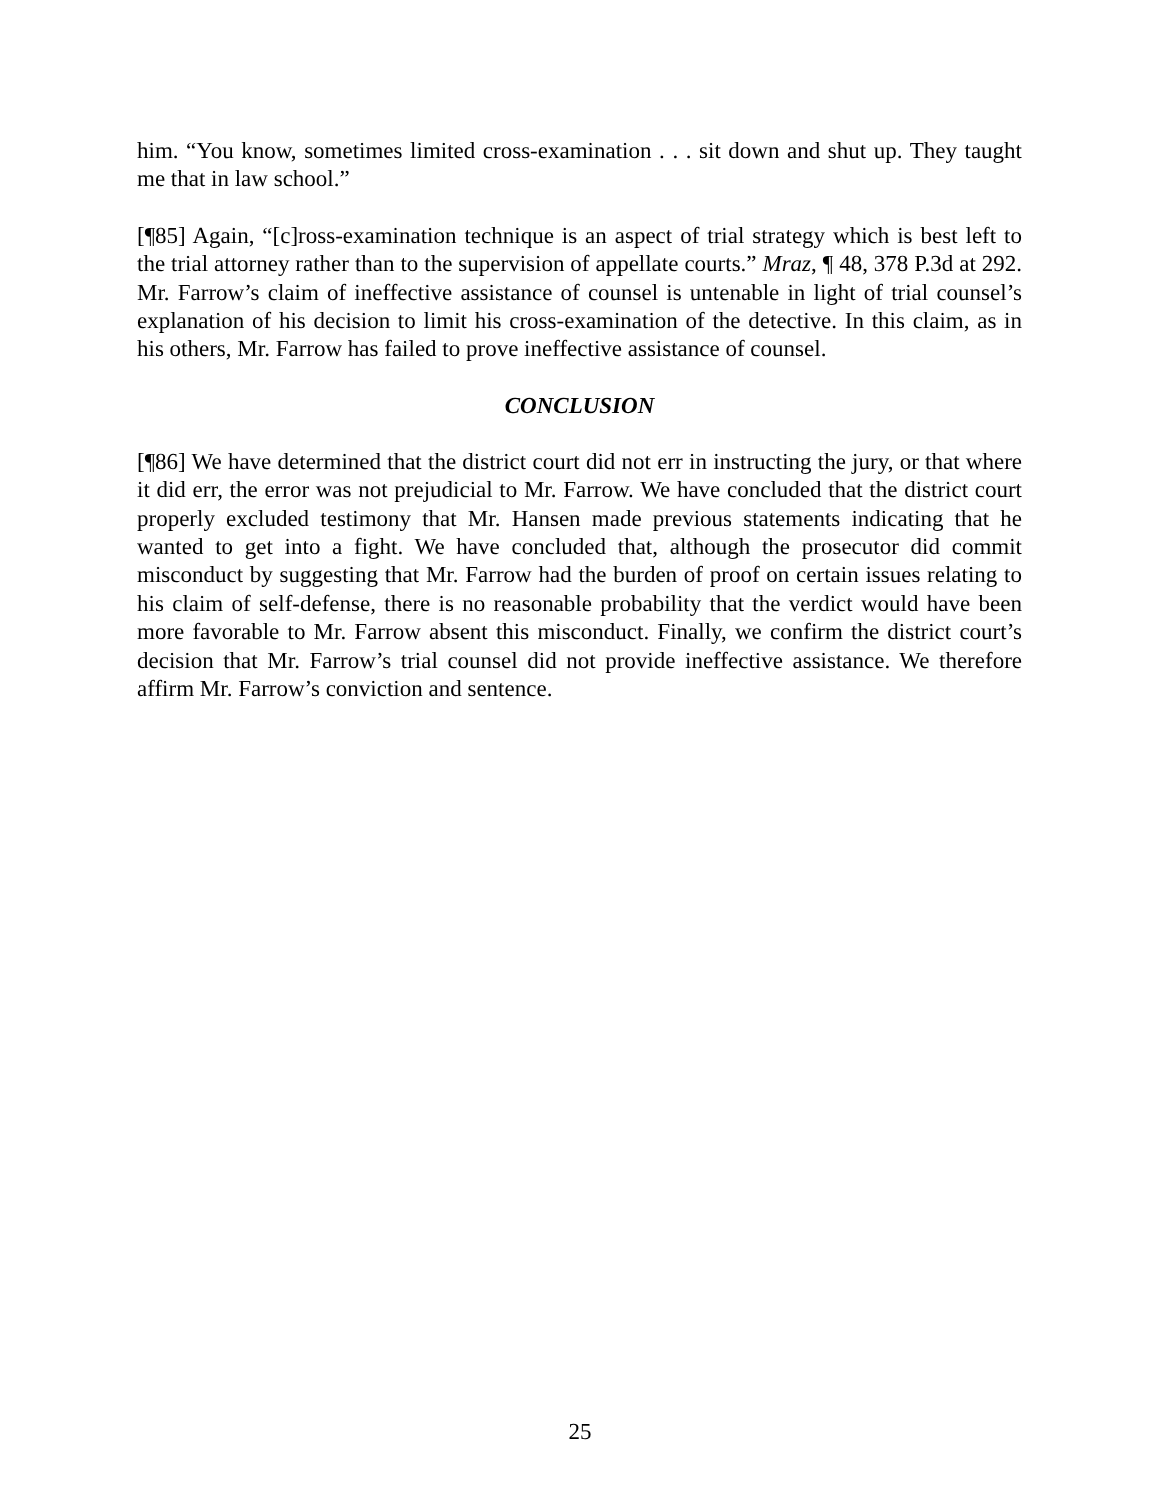him. “You know, sometimes limited cross-examination . . . sit down and shut up. They taught me that in law school.”
[¶85] Again, “[c]ross-examination technique is an aspect of trial strategy which is best left to the trial attorney rather than to the supervision of appellate courts.” Mraz, ¶ 48, 378 P.3d at 292. Mr. Farrow’s claim of ineffective assistance of counsel is untenable in light of trial counsel’s explanation of his decision to limit his cross-examination of the detective. In this claim, as in his others, Mr. Farrow has failed to prove ineffective assistance of counsel.
CONCLUSION
[¶86] We have determined that the district court did not err in instructing the jury, or that where it did err, the error was not prejudicial to Mr. Farrow. We have concluded that the district court properly excluded testimony that Mr. Hansen made previous statements indicating that he wanted to get into a fight. We have concluded that, although the prosecutor did commit misconduct by suggesting that Mr. Farrow had the burden of proof on certain issues relating to his claim of self-defense, there is no reasonable probability that the verdict would have been more favorable to Mr. Farrow absent this misconduct. Finally, we confirm the district court’s decision that Mr. Farrow’s trial counsel did not provide ineffective assistance. We therefore affirm Mr. Farrow’s conviction and sentence.
25